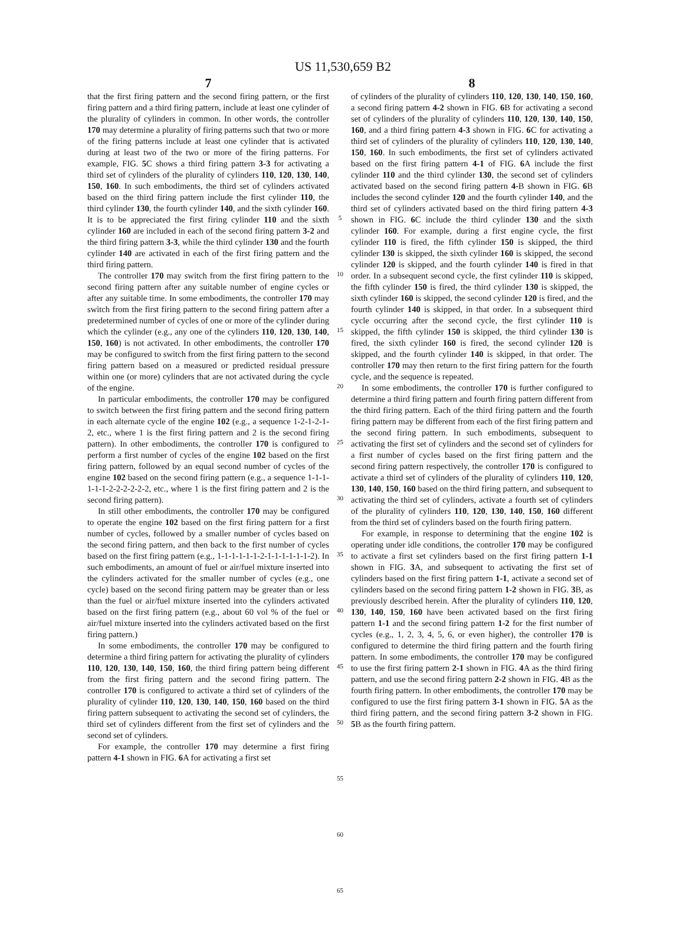US 11,530,659 B2
7
that the first firing pattern and the second firing pattern, or the first firing pattern and a third firing pattern, include at least one cylinder of the plurality of cylinders in common. In other words, the controller 170 may determine a plurality of firing patterns such that two or more of the firing patterns include at least one cylinder that is activated during at least two of the two or more of the firing patterns. For example, FIG. 5 C shows a third firing pattern 3-3 for activating a third set of cylinders of the plurality of cylinders 110, 120, 130, 140, 150, 160. In such embodiments, the third set of cylinders activated based on the third firing pattern include the first cylinder 110, the third cylinder 130, the fourth cylinder 140, and the sixth cylinder 160. It is to be appreciated the first firing cylinder 110 and the sixth cylinder 160 are included in each of the second firing pattern 3-2 and the third firing pattern 3-3, while the third cylinder 130 and the fourth cylinder 140 are activated in each of the first firing pattern and the third firing pattern.
The controller 170 may switch from the first firing pattern to the second firing pattern after any suitable number of engine cycles or after any suitable time. In some embodiments, the controller 170 may switch from the first firing pattern to the second firing pattern after a predetermined number of cycles of one or more of the cylinder during which the cylinder (e.g., any one of the cylinders 110, 120, 130, 140, 150, 160) is not activated. In other embodiments, the controller 170 may be configured to switch from the first firing pattern to the second firing pattern based on a measured or predicted residual pressure within one (or more) cylinders that are not activated during the cycle of the engine.
In particular embodiments, the controller 170 may be configured to switch between the first firing pattern and the second firing pattern in each alternate cycle of the engine 102 (e.g., a sequence 1-2-1-2-1-2, etc., where 1 is the first firing pattern and 2 is the second firing pattern). In other embodiments, the controller 170 is configured to perform a first number of cycles of the engine 102 based on the first firing pattern, followed by an equal second number of cycles of the engine 102 based on the second firing pattern (e.g., a sequence 1-1-1-1-1-1-2-2-2-2-2-2, etc., where 1 is the first firing pattern and 2 is the second firing pattern).
In still other embodiments, the controller 170 may be configured to operate the engine 102 based on the first firing pattern for a first number of cycles, followed by a smaller number of cycles based on the second firing pattern, and then back to the first number of cycles based on the first firing pattern (e.g., 1-1-1-1-1-1-2-1-1-1-1-1-1-2). In such embodiments, an amount of fuel or air/fuel mixture inserted into the cylinders activated for the smaller number of cycles (e.g., one cycle) based on the second firing pattern may be greater than or less than the fuel or air/fuel mixture inserted into the cylinders activated based on the first firing pattern (e.g., about 60 vol % of the fuel or air/fuel mixture inserted into the cylinders activated based on the first firing pattern.)
In some embodiments, the controller 170 may be configured to determine a third firing pattern for activating the plurality of cylinders 110, 120, 130, 140, 150, 160, the third firing pattern being different from the first firing pattern and the second firing pattern. The controller 170 is configured to activate a third set of cylinders of the plurality of cylinder 110, 120, 130, 140, 150, 160 based on the third firing pattern subsequent to activating the second set of cylinders, the third set of cylinders different from the first set of cylinders and the second set of cylinders.
For example, the controller 170 may determine a first firing pattern 4-1 shown in FIG. 6 A for activating a first set
5
10
15
20
25
30
35
40
45
50
55
60
65
8
of cylinders of the plurality of cylinders 110, 120, 130, 140, 150, 160, a second firing pattern 4-2 shown in FIG. 6 B for activating a second set of cylinders of the plurality of cylinders 110, 120, 130, 140, 150, 160, and a third firing pattern 4-3 shown in FIG. 6 C for activating a third set of cylinders of the plurality of cylinders 110, 120, 130, 140, 150, 160. In such embodiments, the first set of cylinders activated based on the first firing pattern 4-1 of FIG. 6 A include the first cylinder 110 and the third cylinder 130, the second set of cylinders activated based on the second firing pattern 4-B shown in FIG. 6 B includes the second cylinder 120 and the fourth cylinder 140, and the third set of cylinders activated based on the third firing pattern 4-3 shown in FIG. 6 C include the third cylinder 130 and the sixth cylinder 160. For example, during a first engine cycle, the first cylinder 110 is fired, the fifth cylinder 150 is skipped, the third cylinder 130 is skipped, the sixth cylinder 160 is skipped, the second cylinder 120 is skipped, and the fourth cylinder 140 is fired in that order. In a subsequent second cycle, the first cylinder 110 is skipped, the fifth cylinder 150 is fired, the third cylinder 130 is skipped, the sixth cylinder 160 is skipped, the second cylinder 120 is fired, and the fourth cylinder 140 is skipped, in that order. In a subsequent third cycle occurring after the second cycle, the first cylinder 110 is skipped, the fifth cylinder 150 is skipped, the third cylinder 130 is fired, the sixth cylinder 160 is fired, the second cylinder 120 is skipped, and the fourth cylinder 140 is skipped, in that order. The controller 170 may then return to the first firing pattern for the fourth cycle, and the sequence is repeated.
In some embodiments, the controller 170 is further configured to determine a third firing pattern and fourth firing pattern different from the third firing pattern. Each of the third firing pattern and the fourth firing pattern may be different from each of the first firing pattern and the second firing pattern. In such embodiments, subsequent to activating the first set of cylinders and the second set of cylinders for a first number of cycles based on the first firing pattern and the second firing pattern respectively, the controller 170 is configured to activate a third set of cylinders of the plurality of cylinders 110, 120, 130, 140, 150, 160 based on the third firing pattern, and subsequent to activating the third set of cylinders, activate a fourth set of cylinders of the plurality of cylinders 110, 120, 130, 140, 150, 160 different from the third set of cylinders based on the fourth firing pattern.
For example, in response to determining that the engine 102 is operating under idle conditions, the controller 170 may be configured to activate a first set cylinders based on the first firing pattern 1-1 shown in FIG. 3 A, and subsequent to activating the first set of cylinders based on the first firing pattern 1-1, activate a second set of cylinders based on the second firing pattern 1-2 shown in FIG. 3 B, as previously described herein. After the plurality of cylinders 110, 120, 130, 140, 150, 160 have been activated based on the first firing pattern 1-1 and the second firing pattern 1-2 for the first number of cycles (e.g., 1, 2, 3, 4, 5, 6, or even higher), the controller 170 is configured to determine the third firing pattern and the fourth firing pattern. In some embodiments, the controller 170 may be configured to use the first firing pattern 2-1 shown in FIG. 4 A as the third firing pattern, and use the second firing pattern 2-2 shown in FIG. 4 B as the fourth firing pattern. In other embodiments, the controller 170 may be configured to use the first firing pattern 3-1 shown in FIG. 5 A as the third firing pattern, and the second firing pattern 3-2 shown in FIG. 5 B as the fourth firing pattern.